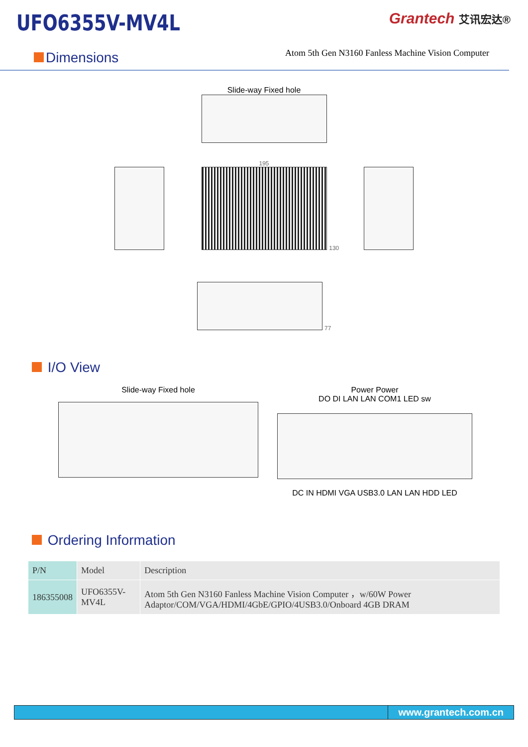UFO6355V-MV4L
Grantech 艾讯宏达®
Dimensions
Atom 5th Gen N3160 Fanless Machine Vision Computer
Slide-way Fixed hole
195
130
77
I/O View
Slide-way Fixed hole
Power Power
DO DI LAN LAN COM1 LED sw
DC IN HDMI VGA USB3.0 LAN LAN HDD LED
Ordering Information
| P/N | Model | Description |
| --- | --- | --- |
| 186355008 | UFO6355V-MV4L | Atom 5th Gen N3160 Fanless Machine Vision Computer ，w/60W Power Adaptor/COM/VGA/HDMI/4GbE/GPIO/4USB3.0/Onboard 4GB DRAM |
www.grantech.com.cn